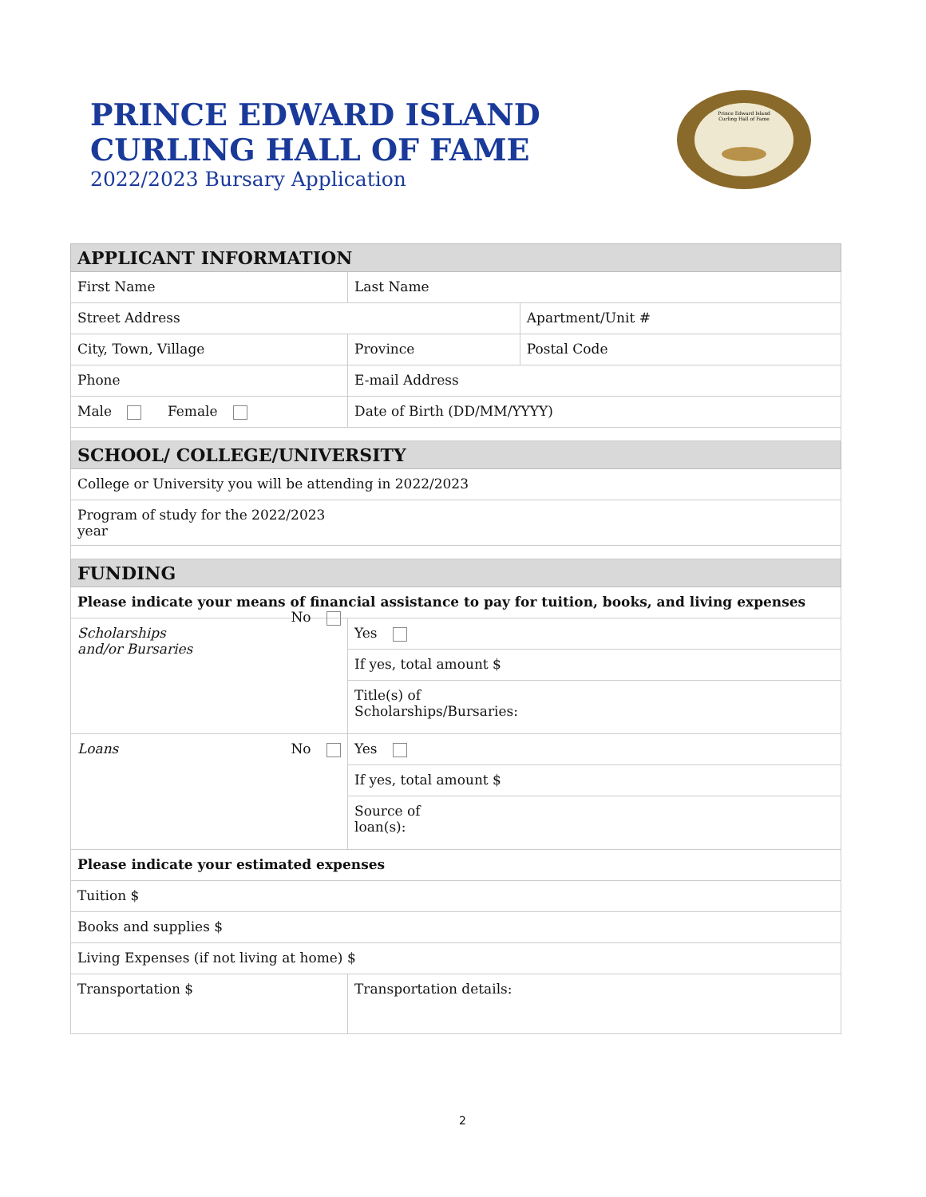PRINCE EDWARD ISLAND
CURLING HALL OF FAME
2022/2023 Bursary Application
Prince Edward Island
Curling Hall of Fame
| APPLICANT INFORMATION | | | |
| --- | --- | --- | --- |
| First Name | | Last Name | |
| Street Address | | | Apartment/Unit # |
| City, Town, Village | | Province | Postal Code |
| Phone | | E-mail Address | |
| Male Female | | Date of Birth (DD/MM/YYYY) | |
| SCHOOL/ COLLEGE/UNIVERSITY | | | |
| College or University you will be attending in 2022/2023 | | | |
| Program of study for the 2022/2023 year | | | |
| FUNDING | | | |
| Please indicate your means of financial assistance to pay for tuition, books, and living expenses | | | |
| Scholarships and/or Bursaries No | Yes | | |
| | If yes, total amount $ | | |
| | Title(s) of Scholarships/Bursaries: | | |
| Loans No | Yes | | |
| | If yes, total amount $ | | |
| | Source of loan(s): | | |
| Please indicate your estimated expenses | | | |
| Tuition $ | | | |
| Books and supplies $ | | | |
| Living Expenses (if not living at home) $ | | | |
| Transportation $ | Transportation details: | | |
2